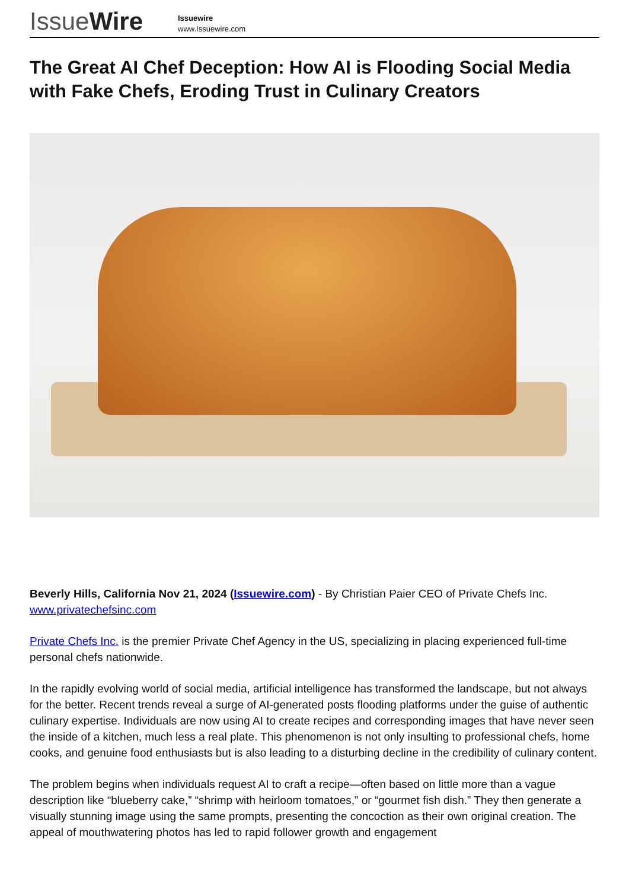IssueWire
Issuewire
www.Issuewire.com
The Great AI Chef Deception: How AI is Flooding Social Media with Fake Chefs, Eroding Trust in Culinary Creators
Beverly Hills, California Nov 21, 2024 (Issuewire.com) - By Christian Paier CEO of Private Chefs Inc. www.privatechefsinc.com
Private Chefs Inc. is the premier Private Chef Agency in the US, specializing in placing experienced full-time personal chefs nationwide.
In the rapidly evolving world of social media, artificial intelligence has transformed the landscape, but not always for the better. Recent trends reveal a surge of AI-generated posts flooding platforms under the guise of authentic culinary expertise. Individuals are now using AI to create recipes and corresponding images that have never seen the inside of a kitchen, much less a real plate. This phenomenon is not only insulting to professional chefs, home cooks, and genuine food enthusiasts but is also leading to a disturbing decline in the credibility of culinary content.
The problem begins when individuals request AI to craft a recipe—often based on little more than a vague description like “blueberry cake,” “shrimp with heirloom tomatoes,” or “gourmet fish dish.” They then generate a visually stunning image using the same prompts, presenting the concoction as their own original creation. The appeal of mouthwatering photos has led to rapid follower growth and engagement